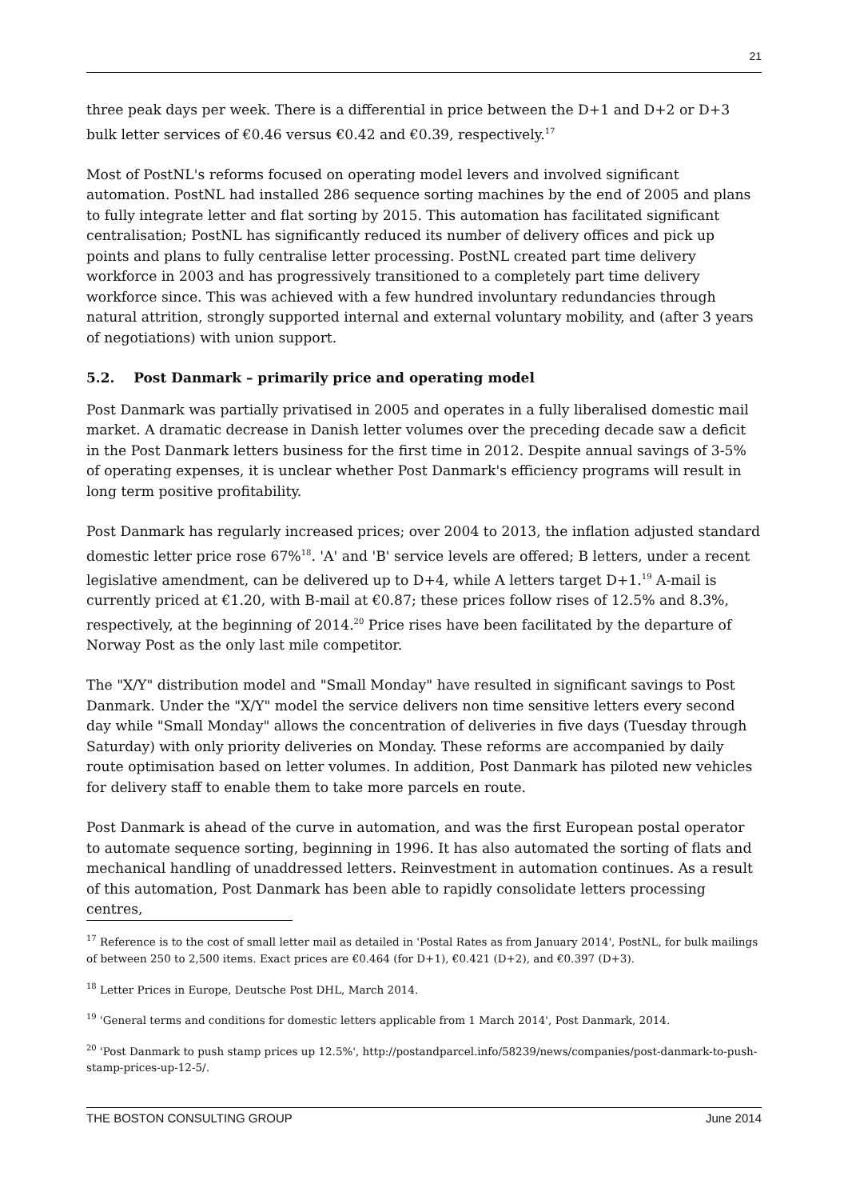21
three peak days per week. There is a differential in price between the D+1 and D+2 or D+3 bulk letter services of €0.46 versus €0.42 and €0.39, respectively.<sup>17</sup>
Most of PostNL's reforms focused on operating model levers and involved significant automation. PostNL had installed 286 sequence sorting machines by the end of 2005 and plans to fully integrate letter and flat sorting by 2015. This automation has facilitated significant centralisation; PostNL has significantly reduced its number of delivery offices and pick up points and plans to fully centralise letter processing. PostNL created part time delivery workforce in 2003 and has progressively transitioned to a completely part time delivery workforce since. This was achieved with a few hundred involuntary redundancies through natural attrition, strongly supported internal and external voluntary mobility, and (after 3 years of negotiations) with union support.
5.2. Post Danmark – primarily price and operating model
Post Danmark was partially privatised in 2005 and operates in a fully liberalised domestic mail market. A dramatic decrease in Danish letter volumes over the preceding decade saw a deficit in the Post Danmark letters business for the first time in 2012. Despite annual savings of 3-5% of operating expenses, it is unclear whether Post Danmark's efficiency programs will result in long term positive profitability.
Post Danmark has regularly increased prices; over 2004 to 2013, the inflation adjusted standard domestic letter price rose 67%<sup>18</sup>. 'A' and 'B' service levels are offered; B letters, under a recent legislative amendment, can be delivered up to D+4, while A letters target D+1.<sup>19</sup> A-mail is currently priced at €1.20, with B-mail at €0.87; these prices follow rises of 12.5% and 8.3%, respectively, at the beginning of 2014.<sup>20</sup> Price rises have been facilitated by the departure of Norway Post as the only last mile competitor.
The "X/Y" distribution model and "Small Monday" have resulted in significant savings to Post Danmark. Under the "X/Y" model the service delivers non time sensitive letters every second day while "Small Monday" allows the concentration of deliveries in five days (Tuesday through Saturday) with only priority deliveries on Monday. These reforms are accompanied by daily route optimisation based on letter volumes. In addition, Post Danmark has piloted new vehicles for delivery staff to enable them to take more parcels en route.
Post Danmark is ahead of the curve in automation, and was the first European postal operator to automate sequence sorting, beginning in 1996. It has also automated the sorting of flats and mechanical handling of unaddressed letters. Reinvestment in automation continues. As a result of this automation, Post Danmark has been able to rapidly consolidate letters processing centres,
<sup>17</sup> Reference is to the cost of small letter mail as detailed in 'Postal Rates as from January 2014', PostNL, for bulk mailings of between 250 to 2,500 items. Exact prices are €0.464 (for D+1), €0.421 (D+2), and €0.397 (D+3).
<sup>18</sup> Letter Prices in Europe, Deutsche Post DHL, March 2014.
<sup>19</sup> 'General terms and conditions for domestic letters applicable from 1 March 2014', Post Danmark, 2014.
<sup>20</sup> 'Post Danmark to push stamp prices up 12.5%', http://postandparcel.info/58239/news/companies/post-danmark-to-push-stamp-prices-up-12-5/.
THE BOSTON CONSULTING GROUP June 2014